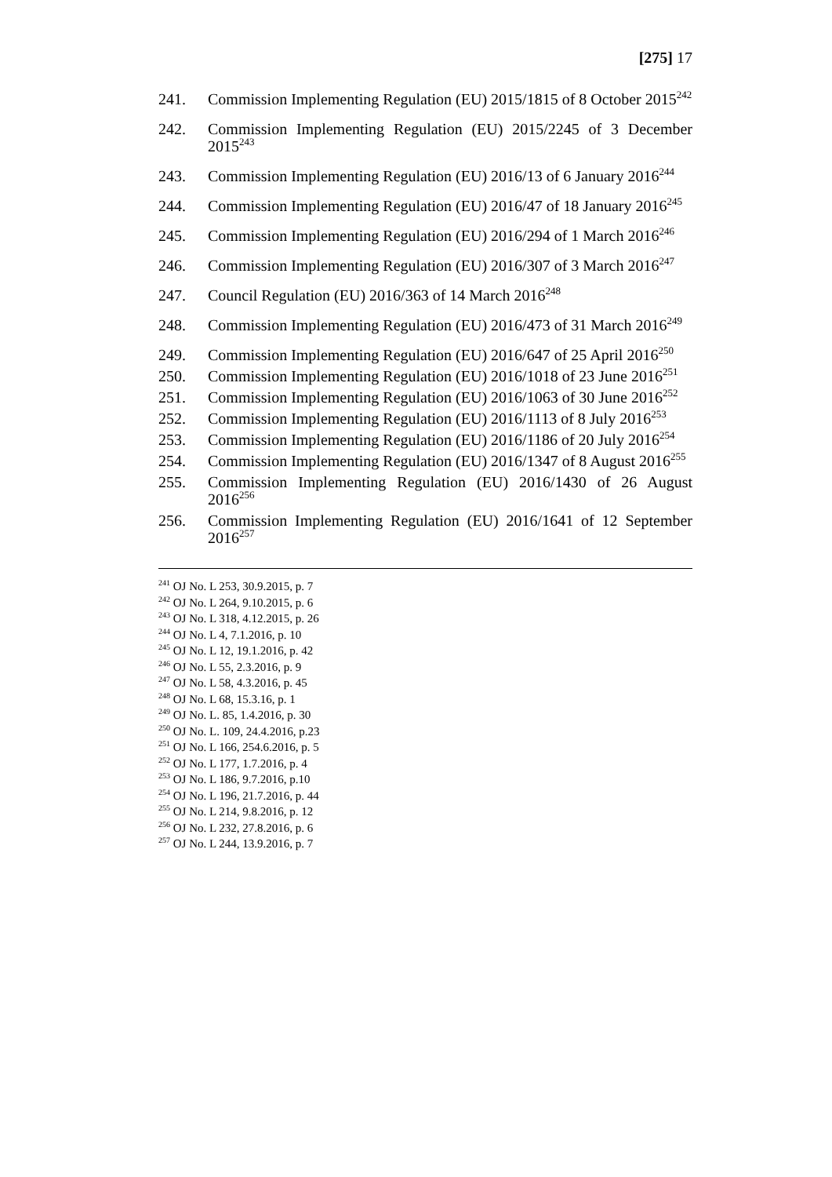[275] 17
241. Commission Implementing Regulation (EU) 2015/1815 of 8 October 2015<sup>242</sup>
242. Commission Implementing Regulation (EU) 2015/2245 of 3 December 2015<sup>243</sup>
243. Commission Implementing Regulation (EU) 2016/13 of 6 January 2016<sup>244</sup>
244. Commission Implementing Regulation (EU) 2016/47 of 18 January 2016<sup>245</sup>
245. Commission Implementing Regulation (EU) 2016/294 of 1 March 2016<sup>246</sup>
246. Commission Implementing Regulation (EU) 2016/307 of 3 March 2016<sup>247</sup>
247. Council Regulation (EU) 2016/363 of 14 March 2016<sup>248</sup>
248. Commission Implementing Regulation (EU) 2016/473 of 31 March 2016<sup>249</sup>
249. Commission Implementing Regulation (EU) 2016/647 of 25 April 2016<sup>250</sup>
250. Commission Implementing Regulation (EU) 2016/1018 of 23 June 2016<sup>251</sup>
251. Commission Implementing Regulation (EU) 2016/1063 of 30 June 2016<sup>252</sup>
252. Commission Implementing Regulation (EU) 2016/1113 of 8 July 2016<sup>253</sup>
253. Commission Implementing Regulation (EU) 2016/1186 of 20 July 2016<sup>254</sup>
254. Commission Implementing Regulation (EU) 2016/1347 of 8 August 2016<sup>255</sup>
255. Commission Implementing Regulation (EU) 2016/1430 of 26 August 2016<sup>256</sup>
256. Commission Implementing Regulation (EU) 2016/1641 of 12 September 2016<sup>257</sup>
<sup>241</sup> OJ No. L 253, 30.9.2015, p. 7
<sup>242</sup> OJ No. L 264, 9.10.2015, p. 6
<sup>243</sup> OJ No. L 318, 4.12.2015, p. 26
<sup>244</sup> OJ No. L 4, 7.1.2016, p. 10
<sup>245</sup> OJ No. L 12, 19.1.2016, p. 42
<sup>246</sup> OJ No. L 55, 2.3.2016, p. 9
<sup>247</sup> OJ No. L 58, 4.3.2016, p. 45
<sup>248</sup> OJ No. L 68, 15.3.16, p. 1
<sup>249</sup> OJ No. L. 85, 1.4.2016, p. 30
<sup>250</sup> OJ No. L. 109, 24.4.2016, p.23
<sup>251</sup> OJ No. L 166, 254.6.2016, p. 5
<sup>252</sup> OJ No. L 177, 1.7.2016, p. 4
<sup>253</sup> OJ No. L 186, 9.7.2016, p.10
<sup>254</sup> OJ No. L 196, 21.7.2016, p. 44
<sup>255</sup> OJ No. L 214, 9.8.2016, p. 12
<sup>256</sup> OJ No. L 232, 27.8.2016, p. 6
<sup>257</sup> OJ No. L 244, 13.9.2016, p. 7